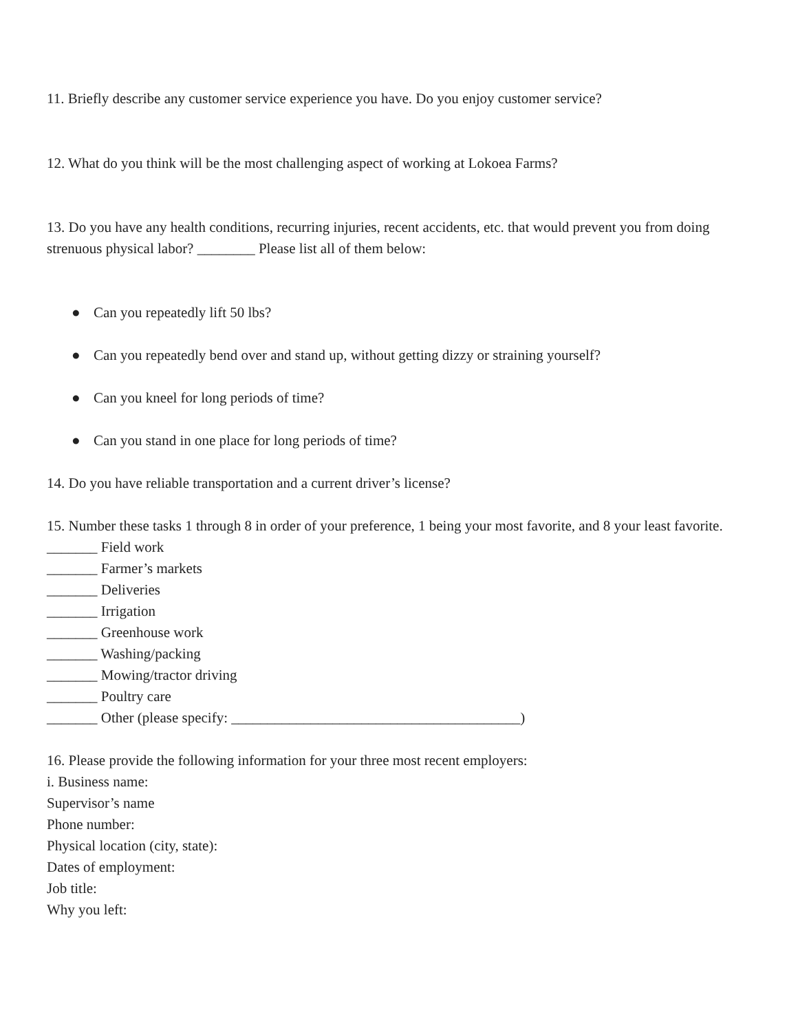11. Briefly describe any customer service experience you have. Do you enjoy customer service?
12. What do you think will be the most challenging aspect of working at Lokoea Farms?
13. Do you have any health conditions, recurring injuries, recent accidents, etc. that would prevent you from doing strenuous physical labor? ________ Please list all of them below:
● Can you repeatedly lift 50 lbs?
● Can you repeatedly bend over and stand up, without getting dizzy or straining yourself?
● Can you kneel for long periods of time?
● Can you stand in one place for long periods of time?
14. Do you have reliable transportation and a current driver’s license?
15. Number these tasks 1 through 8 in order of your preference, 1 being your most favorite, and 8 your least favorite.
_______ Field work
_______ Farmer’s markets
_______ Deliveries
_______ Irrigation
_______ Greenhouse work
_______ Washing/packing
_______ Mowing/tractor driving
_______ Poultry care
_______ Other (please specify: ________________________________________)
16. Please provide the following information for your three most recent employers:
i. Business name:
Supervisor’s name
Phone number:
Physical location (city, state):
Dates of employment:
Job title:
Why you left: